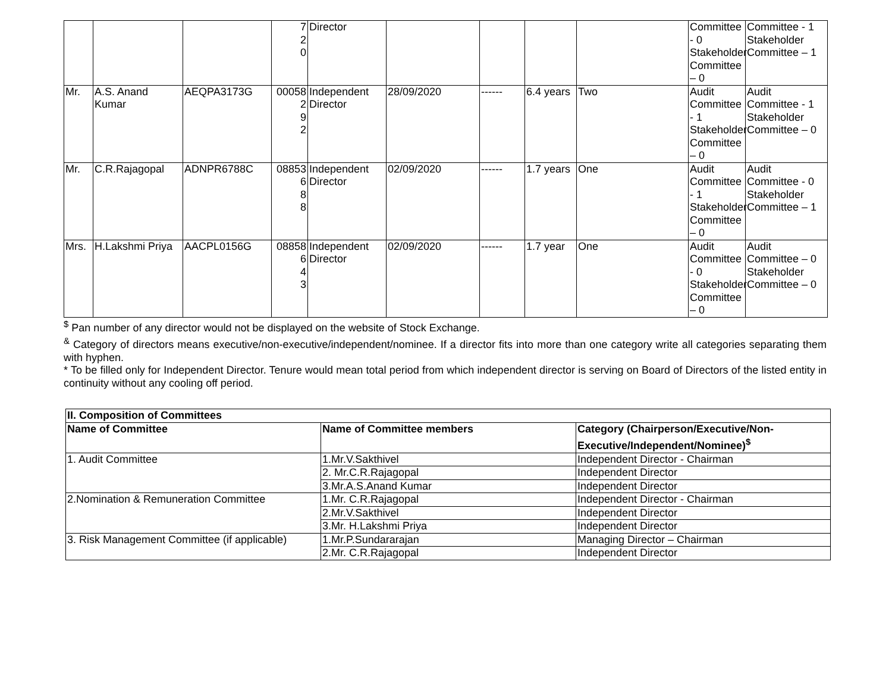| | | | 7 2 0 | Director | | | | | Committee - 0 Stakeholder Committee – 0 | Committee - 1 Stakeholder Committee – 1 |
| Mr. | A.S. Anand Kumar | AEQPA3173G | 00058 2 9 2 | Independent Director | 28/09/2020 | ------ | 6.4 years | Two | Audit Committee - 1 Stakeholder Committee – 0 | Audit Committee - 1 Stakeholder Committee – 0 |
| Mr. | C.R.Rajagopal | ADNPR6788C | 08853 6 8 8 | Independent Director | 02/09/2020 | ------ | 1.7 years | One | Audit Committee - 1 Stakeholder Committee – 0 | Audit Committee - 0 Stakeholder Committee – 1 |
| Mrs. | H.Lakshmi Priya | AACPL0156G | 08858 6 4 3 | Independent Director | 02/09/2020 | ------ | 1.7 year | One | Audit Committee - 0 Stakeholder Committee – 0 | Audit Committee – 0 Stakeholder Committee – 0 |
<sup>$</sup> Pan number of any director would not be displayed on the website of Stock Exchange.
<sup>&</sup> Category of directors means executive/non-executive/independent/nominee. If a director fits into more than one category write all categories separating them with hyphen.
* To be filled only for Independent Director. Tenure would mean total period from which independent director is serving on Board of Directors of the listed entity in continuity without any cooling off period.
| II. Composition of Committees | | |
| --- | --- | --- |
| Name of Committee | Name of Committee members | Category (Chairperson/Executive/Non-Executive/Independent/Nominee)<sup>$</sup> |
| 1. Audit Committee | 1.Mr.V.Sakthivel | Independent Director - Chairman |
| | 2. Mr.C.R.Rajagopal | Independent Director |
| | 3.Mr.A.S.Anand Kumar | Independent Director |
| 2.Nomination & Remuneration Committee | 1.Mr. C.R.Rajagopal | Independent Director - Chairman |
| | 2.Mr.V.Sakthivel | Independent Director |
| | 3.Mr. H.Lakshmi Priya | Independent Director |
| 3. Risk Management Committee (if applicable) | 1.Mr.P.Sundararajan | Managing Director – Chairman |
| | 2.Mr. C.R.Rajagopal | Independent Director |